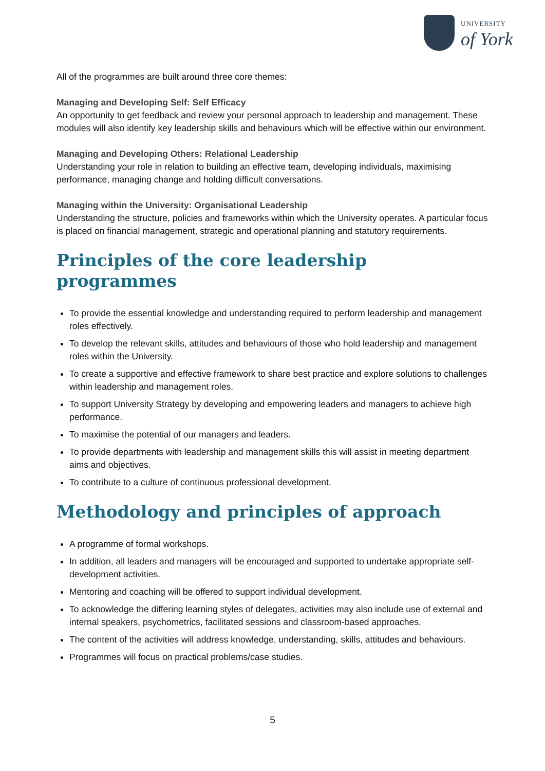UNIVERSITY
of York
All of the programmes are built around three core themes:
Managing and Developing Self: Self Efficacy
An opportunity to get feedback and review your personal approach to leadership and management. These modules will also identify key leadership skills and behaviours which will be effective within our environment.
Managing and Developing Others: Relational Leadership
Understanding your role in relation to building an effective team, developing individuals, maximising performance, managing change and holding difficult conversations.
Managing within the University: Organisational Leadership
Understanding the structure, policies and frameworks within which the University operates. A particular focus is placed on financial management, strategic and operational planning and statutory requirements.
Principles of the core leadership programmes
To provide the essential knowledge and understanding required to perform leadership and management roles effectively.
To develop the relevant skills, attitudes and behaviours of those who hold leadership and management roles within the University.
To create a supportive and effective framework to share best practice and explore solutions to challenges within leadership and management roles.
To support University Strategy by developing and empowering leaders and managers to achieve high performance.
To maximise the potential of our managers and leaders.
To provide departments with leadership and management skills this will assist in meeting department aims and objectives.
To contribute to a culture of continuous professional development.
Methodology and principles of approach
A programme of formal workshops.
In addition, all leaders and managers will be encouraged and supported to undertake appropriate self-development activities.
Mentoring and coaching will be offered to support individual development.
To acknowledge the differing learning styles of delegates, activities may also include use of external and internal speakers, psychometrics, facilitated sessions and classroom-based approaches.
The content of the activities will address knowledge, understanding, skills, attitudes and behaviours.
Programmes will focus on practical problems/case studies.
5